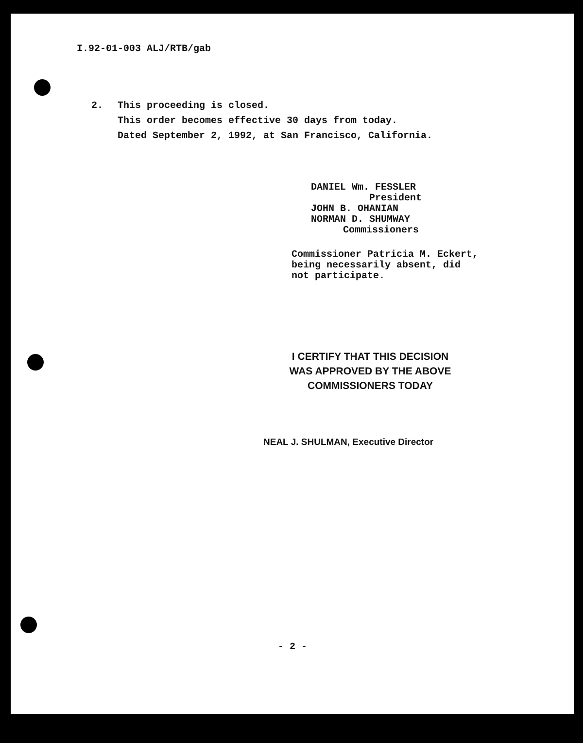I.92-01-003 ALJ/RTB/gab
2. This proceeding is closed.
This order becomes effective 30 days from today.
Dated September 2, 1992, at San Francisco, California.
DANIEL Wm. FESSLER
President
JOHN B. OHANIAN
NORMAN D. SHUMWAY
Commissioners
Commissioner Patricia M. Eckert,
being necessarily absent, did
not participate.
I CERTIFY THAT THIS DECISION
WAS APPROVED BY THE ABOVE
COMMISSIONERS TODAY
NEAL J. SHULMAN, Executive Director
- 2 -